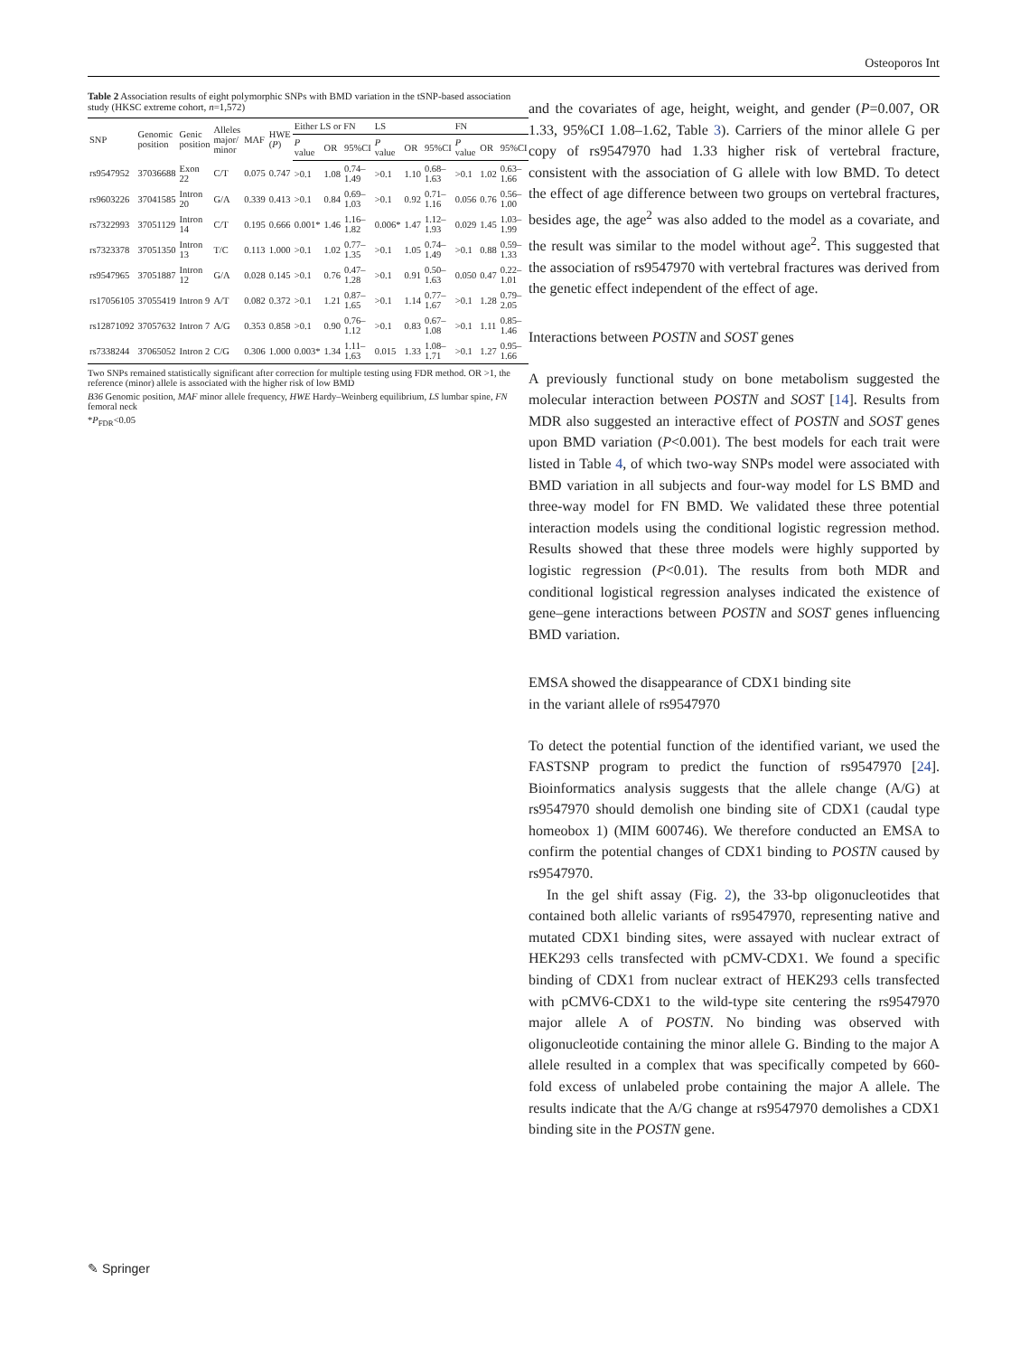Osteoporos Int
Table 2 Association results of eight polymorphic SNPs with BMD variation in the tSNP-based association study (HKSC extreme cohort, n=1,572)
| SNP | Genomic position | Genic position | Alleles major/ minor | MAF | HWE ( P ) | Either LS or FN | | | LS | | | FN | | |
| --- | --- | --- | --- | --- | --- | --- | --- | --- | --- | --- | --- | --- | --- | --- |
| | | | | | | P value | OR | 95%CI | P value | OR | 95%CI | P value | OR | 95%CI |
| rs9547952 | 37036688 | Exon 22 | C/T | 0.075 | 0.747 | >0.1 | 1.08 | 0.74–1.49 | >0.1 | 1.10 | 0.68–1.63 | >0.1 | 1.02 | 0.63–1.66 |
| rs9603226 | 37041585 | Intron 20 | G/A | 0.339 | 0.413 | >0.1 | 0.84 | 0.69–1.03 | >0.1 | 0.92 | 0.71–1.16 | 0.056 | 0.76 | 0.56–1.00 |
| rs7322993 | 37051129 | Intron 14 | C/T | 0.195 | 0.666 | 0.001* | 1.46 | 1.16–1.82 | 0.006* | 1.47 | 1.12–1.93 | 0.029 | 1.45 | 1.03–1.99 |
| rs7323378 | 37051350 | Intron 13 | T/C | 0.113 | 1.000 | >0.1 | 1.02 | 0.77–1.35 | >0.1 | 1.05 | 0.74–1.49 | >0.1 | 0.88 | 0.59–1.33 |
| rs9547965 | 37051887 | Intron 12 | G/A | 0.028 | 0.145 | >0.1 | 0.76 | 0.47–1.28 | >0.1 | 0.91 | 0.50–1.63 | 0.050 | 0.47 | 0.22–1.01 |
| rs17056105 | 37055419 | Intron 9 | A/T | 0.082 | 0.372 | >0.1 | 1.21 | 0.87–1.65 | >0.1 | 1.14 | 0.77–1.67 | >0.1 | 1.28 | 0.79–2.05 |
| rs12871092 | 37057632 | Intron 7 | A/G | 0.353 | 0.858 | >0.1 | 0.90 | 0.76–1.12 | >0.1 | 0.83 | 0.67–1.08 | >0.1 | 1.11 | 0.85–1.46 |
| rs7338244 | 37065052 | Intron 2 | C/G | 0.306 | 1.000 | 0.003* | 1.34 | 1.11–1.63 | 0.015 | 1.33 | 1.08–1.71 | >0.1 | 1.27 | 0.95–1.66 |
Two SNPs remained statistically significant after correction for multiple testing using FDR method. OR >1, the reference (minor) allele is associated with the higher risk of low BMD
B36 Genomic position, MAF minor allele frequency, HWE Hardy–Weinberg equilibrium, LS lumbar spine, FN femoral neck
*P<sub>FDR</sub><0.05
and the covariates of age, height, weight, and gender (P=0.007, OR 1.33, 95%CI 1.08–1.62, Table 3). Carriers of the minor allele G per copy of rs9547970 had 1.33 higher risk of vertebral fracture, consistent with the association of G allele with low BMD. To detect the effect of age difference between two groups on vertebral fractures, besides age, the age<sup>2</sup> was also added to the model as a covariate, and the result was similar to the model without age<sup>2</sup>. This suggested that the association of rs9547970 with vertebral fractures was derived from the genetic effect independent of the effect of age.
Interactions between POSTN and SOST genes
A previously functional study on bone metabolism suggested the molecular interaction between POSTN and SOST [14]. Results from MDR also suggested an interactive effect of POSTN and SOST genes upon BMD variation (P<0.001). The best models for each trait were listed in Table 4, of which two-way SNPs model were associated with BMD variation in all subjects and four-way model for LS BMD and three-way model for FN BMD. We validated these three potential interaction models using the conditional logistic regression method. Results showed that these three models were highly supported by logistic regression (P<0.01). The results from both MDR and conditional logistical regression analyses indicated the existence of gene–gene interactions between POSTN and SOST genes influencing BMD variation.
EMSA showed the disappearance of CDX1 binding site
in the variant allele of rs9547970
To detect the potential function of the identified variant, we used the FASTSNP program to predict the function of rs9547970 [24]. Bioinformatics analysis suggests that the allele change (A/G) at rs9547970 should demolish one binding site of CDX1 (caudal type homeobox 1) (MIM 600746). We therefore conducted an EMSA to confirm the potential changes of CDX1 binding to POSTN caused by rs9547970.
In the gel shift assay (Fig. 2), the 33-bp oligonucleotides that contained both allelic variants of rs9547970, representing native and mutated CDX1 binding sites, were assayed with nuclear extract of HEK293 cells transfected with pCMV-CDX1. We found a specific binding of CDX1 from nuclear extract of HEK293 cells transfected with pCMV6-CDX1 to the wild-type site centering the rs9547970 major allele A of POSTN. No binding was observed with oligonucleotide containing the minor allele G. Binding to the major A allele resulted in a complex that was specifically competed by 660-fold excess of unlabeled probe containing the major A allele. The results indicate that the A/G change at rs9547970 demolishes a CDX1 binding site in the POSTN gene.
✎ Springer